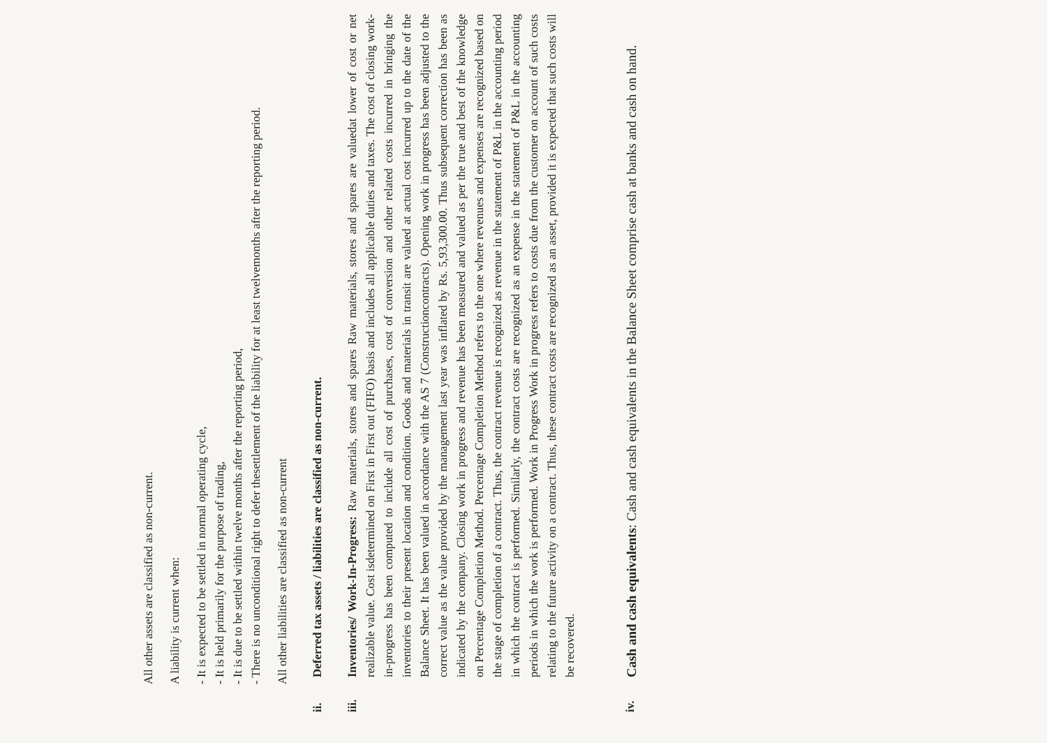All other assets are classified as non-current.
A liability is current when:
- It is expected to be settled in normal operating cycle,
- It is held primarily for the purpose of trading,
- It is due to be settled within twelve months after the reporting period,
- There is no unconditional right to defer thesettlement of the liability for at least twelvemonths after the reporting period.
All other liabilities are classified as non-current
ii.
Deferred tax assets / liabilities are classified as non-current.
iii.
Inventories/ Work-In-Progress: Raw materials, stores and spares Raw materials, stores and spares are valuedat lower of cost or net realizable value. Cost isdetermined on First in First out (FIFO) basis and includes all applicable duties and taxes. The cost of closing work-in-progress has been computed to include all cost of purchases, cost of conversion and other related costs incurred in bringing the inventories to their present location and condition. Goods and materials in transit are valued at actual cost incurred up to the date of the Balance Sheet. It has been valued in accordance with the AS 7 (Constructioncontracts). Opening work in progress has been adjusted to the correct value as the value provided by the management last year was inflated by Rs. 5,93,300.00. Thus subsequent correction has been as indicated by the company. Closing work in progress and revenue has been measured and valued as per the true and best of the knowledge on Percentage Completion Method. Percentage Completion Method refers to the one where revenues and expenses are recognized based on the stage of completion of a contract. Thus, the contract revenue is recognized as revenue in the statement of P&L in the accounting period in which the contract is performed. Similarly, the contract costs are recognized as an expense in the statement of P&L in the accounting periods in which the work is performed. Work in Progress Work in progress refers to costs due from the customer on account of such costs relating to the future activity on a contract. Thus, these contract costs are recognized as an asset, provided it is expected that such costs will be recovered.
iv.
Cash and cash equivalents: Cash and cash equivalents in the Balance Sheet comprise cash at banks and cash on hand.